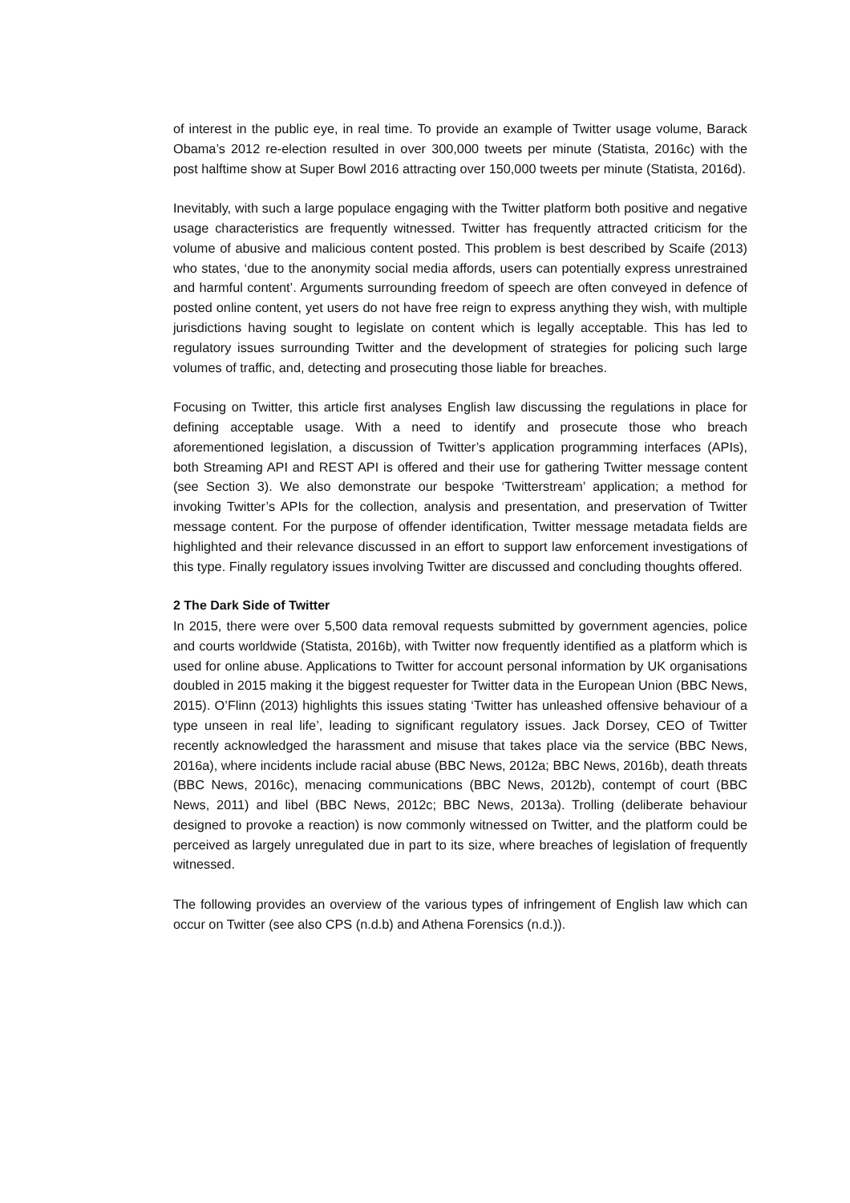of interest in the public eye, in real time. To provide an example of Twitter usage volume, Barack Obama’s 2012 re-election resulted in over 300,000 tweets per minute (Statista, 2016c) with the post halftime show at Super Bowl 2016 attracting over 150,000 tweets per minute (Statista, 2016d).
Inevitably, with such a large populace engaging with the Twitter platform both positive and negative usage characteristics are frequently witnessed. Twitter has frequently attracted criticism for the volume of abusive and malicious content posted. This problem is best described by Scaife (2013) who states, ‘due to the anonymity social media affords, users can potentially express unrestrained and harmful content’. Arguments surrounding freedom of speech are often conveyed in defence of posted online content, yet users do not have free reign to express anything they wish, with multiple jurisdictions having sought to legislate on content which is legally acceptable. This has led to regulatory issues surrounding Twitter and the development of strategies for policing such large volumes of traffic, and, detecting and prosecuting those liable for breaches.
Focusing on Twitter, this article first analyses English law discussing the regulations in place for defining acceptable usage. With a need to identify and prosecute those who breach aforementioned legislation, a discussion of Twitter’s application programming interfaces (APIs), both Streaming API and REST API is offered and their use for gathering Twitter message content (see Section 3). We also demonstrate our bespoke ‘Twitterstream’ application; a method for invoking Twitter’s APIs for the collection, analysis and presentation, and preservation of Twitter message content. For the purpose of offender identification, Twitter message metadata fields are highlighted and their relevance discussed in an effort to support law enforcement investigations of this type. Finally regulatory issues involving Twitter are discussed and concluding thoughts offered.
2 The Dark Side of Twitter
In 2015, there were over 5,500 data removal requests submitted by government agencies, police and courts worldwide (Statista, 2016b), with Twitter now frequently identified as a platform which is used for online abuse. Applications to Twitter for account personal information by UK organisations doubled in 2015 making it the biggest requester for Twitter data in the European Union (BBC News, 2015). O’Flinn (2013) highlights this issues stating ‘Twitter has unleashed offensive behaviour of a type unseen in real life’, leading to significant regulatory issues. Jack Dorsey, CEO of Twitter recently acknowledged the harassment and misuse that takes place via the service (BBC News, 2016a), where incidents include racial abuse (BBC News, 2012a; BBC News, 2016b), death threats (BBC News, 2016c), menacing communications (BBC News, 2012b), contempt of court (BBC News, 2011) and libel (BBC News, 2012c; BBC News, 2013a). Trolling (deliberate behaviour designed to provoke a reaction) is now commonly witnessed on Twitter, and the platform could be perceived as largely unregulated due in part to its size, where breaches of legislation of frequently witnessed.
The following provides an overview of the various types of infringement of English law which can occur on Twitter (see also CPS (n.d.b) and Athena Forensics (n.d.)).